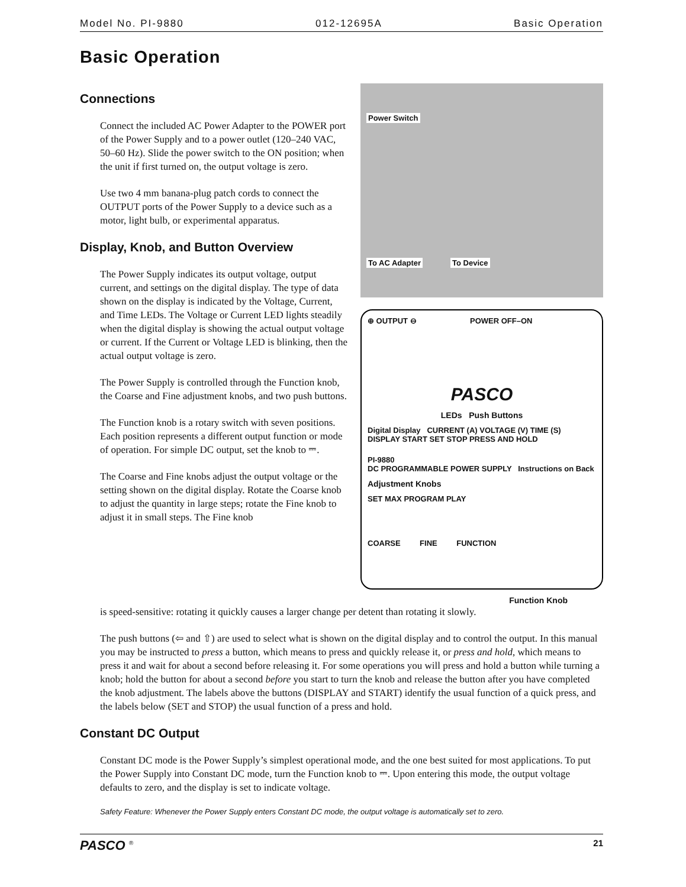Model No. PI-9880 012-12695A Basic Operation
Basic Operation
Connections
Connect the included AC Power Adapter to the POWER port of the Power Supply and to a power outlet (120–240 VAC, 50–60 Hz). Slide the power switch to the ON position; when the unit if first turned on, the output voltage is zero.
Use two 4 mm banana-plug patch cords to connect the OUTPUT ports of the Power Supply to a device such as a motor, light bulb, or experimental apparatus.
Display, Knob, and Button Overview
The Power Supply indicates its output voltage, output current, and settings on the digital display. The type of data shown on the display is indicated by the Voltage, Current, and Time LEDs. The Voltage or Current LED lights steadily when the digital display is showing the actual output voltage or current. If the Current or Voltage LED is blinking, then the actual output voltage is zero.
The Power Supply is controlled through the Function knob, the Coarse and Fine adjustment knobs, and two push buttons.
The Function knob is a rotary switch with seven positions. Each position represents a different output function or mode of operation. For simple DC output, set the knob to ⎓.
The Coarse and Fine knobs adjust the output voltage or the setting shown on the digital display. Rotate the Coarse knob to adjust the quantity in large steps; rotate the Fine knob to adjust it in small steps. The Fine knob
Power Switch
To AC Adapter To Device
⊕ OUTPUT ⊖ POWER OFF–ON
PASCO
LEDs Push Buttons
Digital Display CURRENT (A) VOLTAGE (V) TIME (S) DISPLAY START SET STOP PRESS AND HOLD
PI-9880
DC PROGRAMMABLE POWER SUPPLY Instructions on Back
Adjustment Knobs
SET MAX PROGRAM PLAY
COARSE FINE FUNCTION
Function Knob
is speed-sensitive: rotating it quickly causes a larger change per detent than rotating it slowly.
The push buttons (⇦ and ⇧) are used to select what is shown on the digital display and to control the output. In this manual you may be instructed to press a button, which means to press and quickly release it, or press and hold, which means to press it and wait for about a second before releasing it. For some operations you will press and hold a button while turning a knob; hold the button for about a second before you start to turn the knob and release the button after you have completed the knob adjustment. The labels above the buttons (DISPLAY and START) identify the usual function of a quick press, and the labels below (SET and STOP) the usual function of a press and hold.
Constant DC Output
Constant DC mode is the Power Supply’s simplest operational mode, and the one best suited for most applications. To put the Power Supply into Constant DC mode, turn the Function knob to ⎓. Upon entering this mode, the output voltage defaults to zero, and the display is set to indicate voltage.
Safety Feature: Whenever the Power Supply enters Constant DC mode, the output voltage is automatically set to zero.
PASCO <sup>®</sup> 21